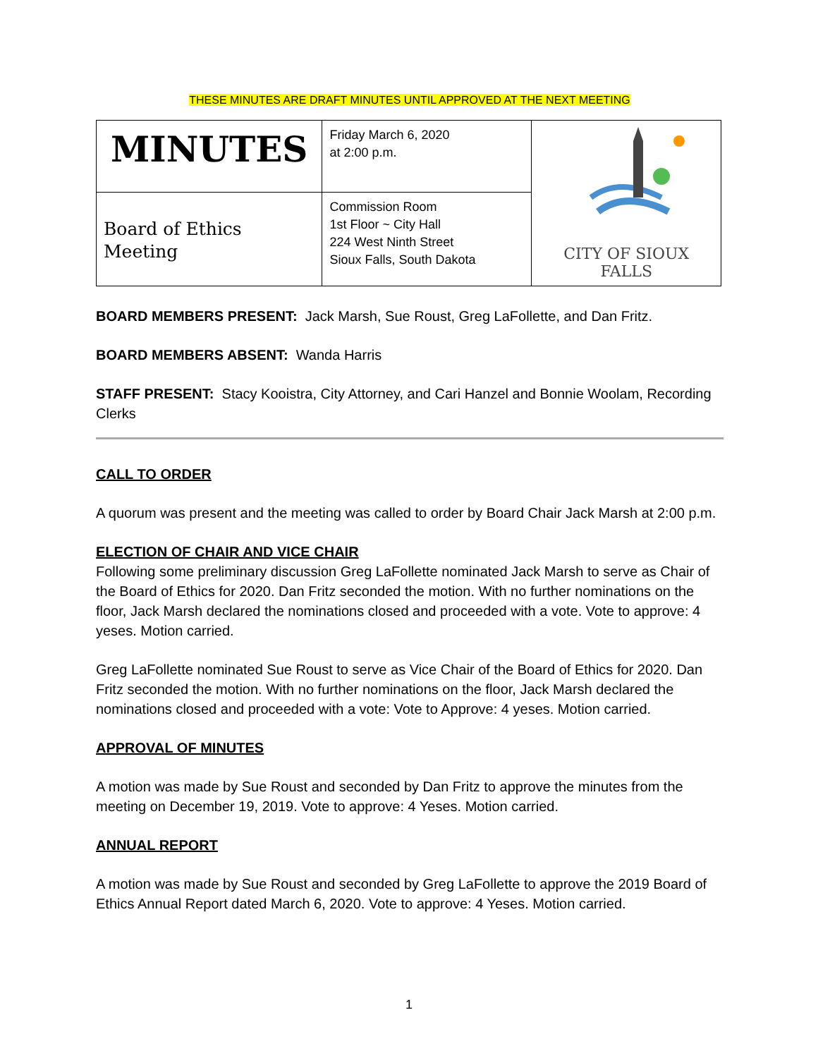THESE MINUTES ARE DRAFT MINUTES UNTIL APPROVED AT THE NEXT MEETING
| MINUTES | Friday March 6, 2020 at 2:00 p.m. | CITY OF SIOUX FALLS |
| Board of Ethics Meeting | Commission Room 1st Floor ~ City Hall 224 West Ninth Street Sioux Falls, South Dakota | |
BOARD MEMBERS PRESENT: Jack Marsh, Sue Roust, Greg LaFollette, and Dan Fritz.
BOARD MEMBERS ABSENT: Wanda Harris
STAFF PRESENT: Stacy Kooistra, City Attorney, and Cari Hanzel and Bonnie Woolam, Recording Clerks
CALL TO ORDER
A quorum was present and the meeting was called to order by Board Chair Jack Marsh at 2:00 p.m.
ELECTION OF CHAIR AND VICE CHAIR
Following some preliminary discussion Greg LaFollette nominated Jack Marsh to serve as Chair of the Board of Ethics for 2020. Dan Fritz seconded the motion. With no further nominations on the floor, Jack Marsh declared the nominations closed and proceeded with a vote. Vote to approve: 4 yeses. Motion carried.
Greg LaFollette nominated Sue Roust to serve as Vice Chair of the Board of Ethics for 2020. Dan Fritz seconded the motion. With no further nominations on the floor, Jack Marsh declared the nominations closed and proceeded with a vote: Vote to Approve: 4 yeses. Motion carried.
APPROVAL OF MINUTES
A motion was made by Sue Roust and seconded by Dan Fritz to approve the minutes from the meeting on December 19, 2019. Vote to approve: 4 Yeses. Motion carried.
ANNUAL REPORT
A motion was made by Sue Roust and seconded by Greg LaFollette to approve the 2019 Board of Ethics Annual Report dated March 6, 2020. Vote to approve: 4 Yeses. Motion carried.
1